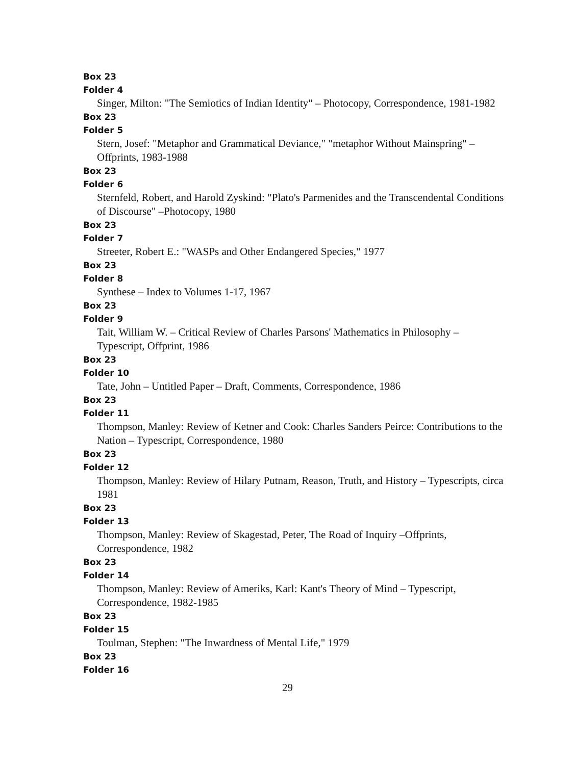Box 23
Folder 4
Singer, Milton: "The Semiotics of Indian Identity" – Photocopy, Correspondence, 1981-1982
Box 23
Folder 5
Stern, Josef: "Metaphor and Grammatical Deviance," "metaphor Without Mainspring" – Offprints, 1983-1988
Box 23
Folder 6
Sternfeld, Robert, and Harold Zyskind: "Plato's Parmenides and the Transcendental Conditions of Discourse" –Photocopy, 1980
Box 23
Folder 7
Streeter, Robert E.: "WASPs and Other Endangered Species," 1977
Box 23
Folder 8
Synthese – Index to Volumes 1-17, 1967
Box 23
Folder 9
Tait, William W. – Critical Review of Charles Parsons' Mathematics in Philosophy – Typescript, Offprint, 1986
Box 23
Folder 10
Tate, John – Untitled Paper – Draft, Comments, Correspondence, 1986
Box 23
Folder 11
Thompson, Manley: Review of Ketner and Cook: Charles Sanders Peirce: Contributions to the Nation – Typescript, Correspondence, 1980
Box 23
Folder 12
Thompson, Manley: Review of Hilary Putnam, Reason, Truth, and History – Typescripts, circa 1981
Box 23
Folder 13
Thompson, Manley: Review of Skagestad, Peter, The Road of Inquiry –Offprints, Correspondence, 1982
Box 23
Folder 14
Thompson, Manley: Review of Ameriks, Karl: Kant's Theory of Mind – Typescript, Correspondence, 1982-1985
Box 23
Folder 15
Toulman, Stephen: "The Inwardness of Mental Life," 1979
Box 23
Folder 16
29